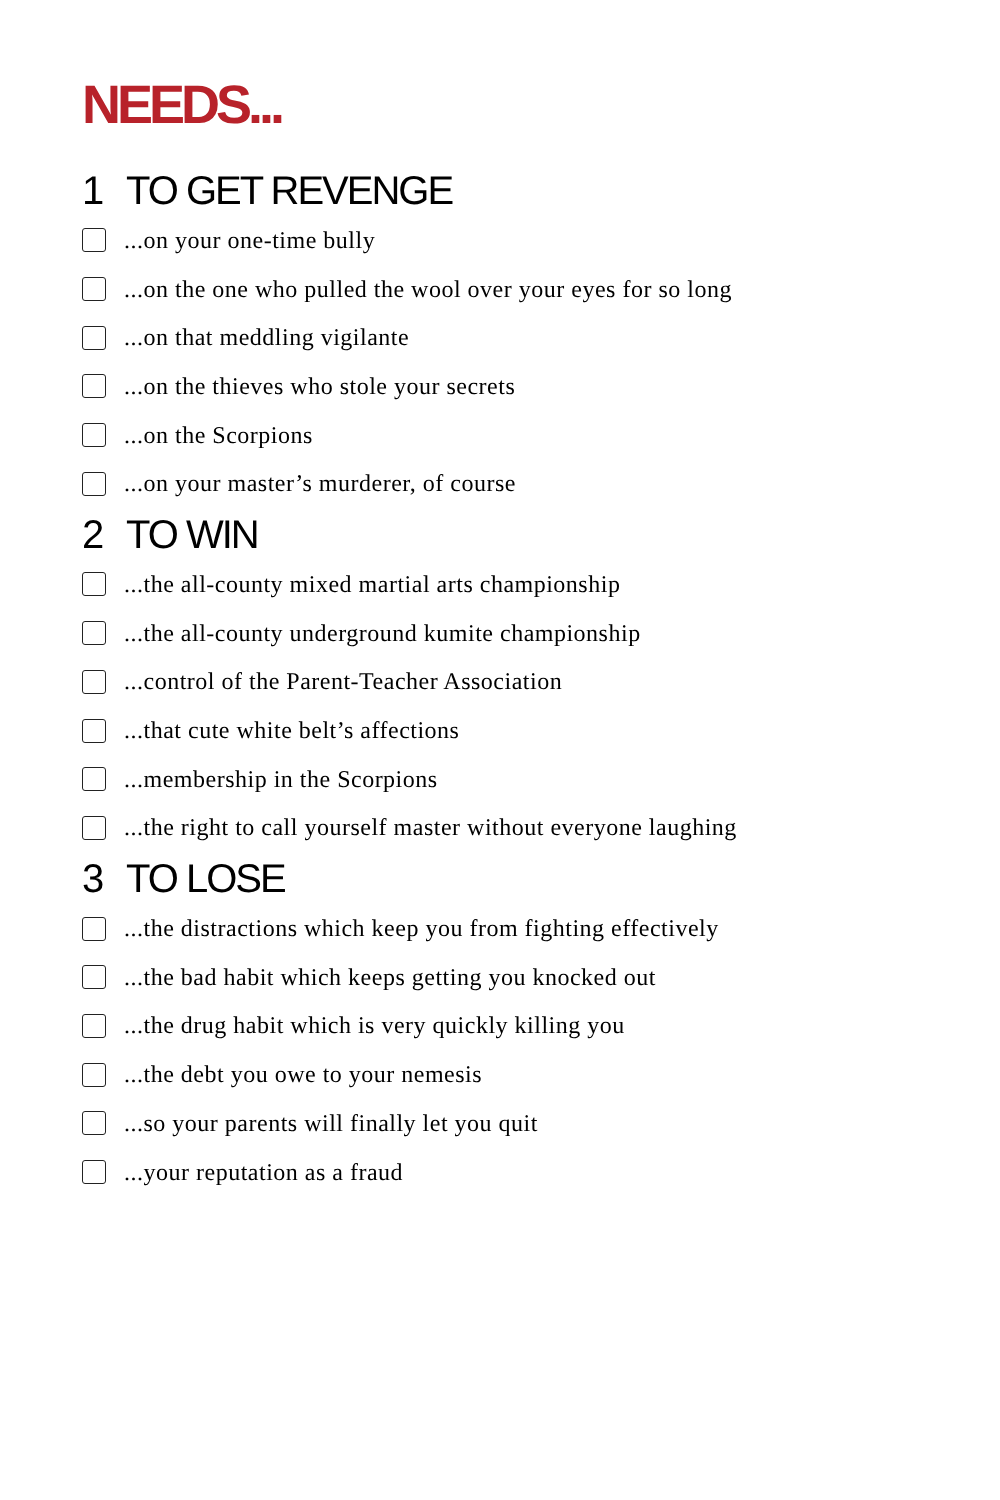NEEDS...
1 TO GET REVENGE
...on your one-time bully
...on the one who pulled the wool over your eyes for so long
...on that meddling vigilante
...on the thieves who stole your secrets
...on the Scorpions
...on your master’s murderer, of course
2 TO WIN
...the all-county mixed martial arts championship
...the all-county underground kumite championship
...control of the Parent-Teacher Association
...that cute white belt’s affections
...membership in the Scorpions
...the right to call yourself master without everyone laughing
3 TO LOSE
...the distractions which keep you from fighting effectively
...the bad habit which keeps getting you knocked out
...the drug habit which is very quickly killing you
...the debt you owe to your nemesis
...so your parents will finally let you quit
...your reputation as a fraud